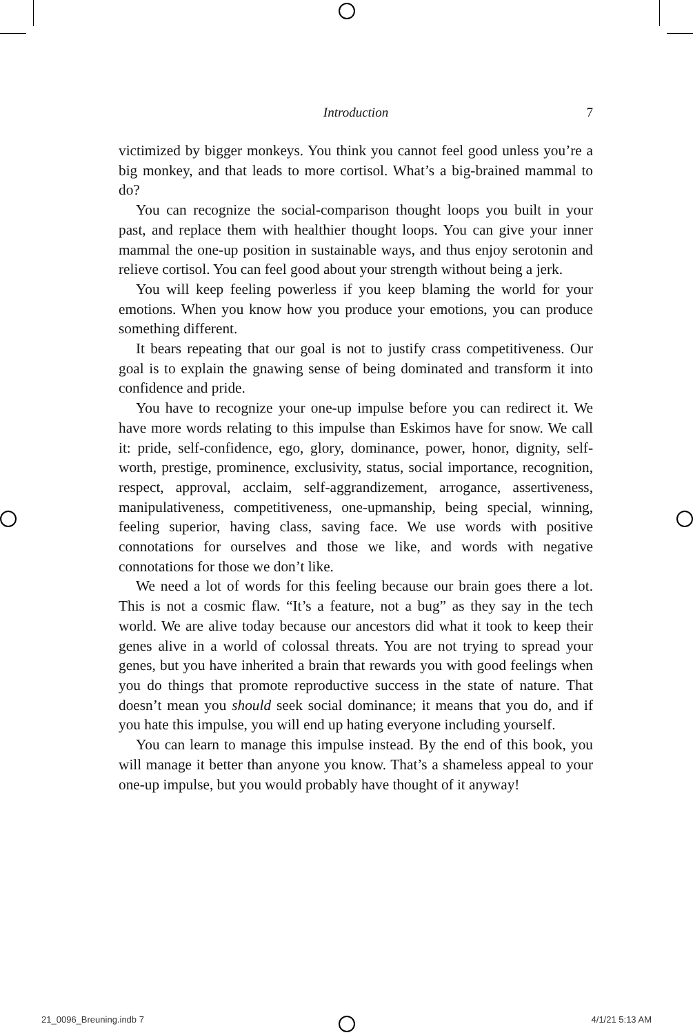Introduction
7
victimized by bigger monkeys. You think you cannot feel good unless you’re a big monkey, and that leads to more cortisol. What’s a big-brained mammal to do?
You can recognize the social-comparison thought loops you built in your past, and replace them with healthier thought loops. You can give your inner mammal the one-up position in sustainable ways, and thus enjoy serotonin and relieve cortisol. You can feel good about your strength without being a jerk.
You will keep feeling powerless if you keep blaming the world for your emotions. When you know how you produce your emotions, you can produce something different.
It bears repeating that our goal is not to justify crass competitiveness. Our goal is to explain the gnawing sense of being dominated and transform it into confidence and pride.
You have to recognize your one-up impulse before you can redirect it. We have more words relating to this impulse than Eskimos have for snow. We call it: pride, self-confidence, ego, glory, dominance, power, honor, dignity, self-worth, prestige, prominence, exclusivity, status, social importance, recognition, respect, approval, acclaim, self-aggrandizement, arrogance, assertiveness, manipulativeness, competitiveness, one-upmanship, being special, winning, feeling superior, having class, saving face. We use words with positive connotations for ourselves and those we like, and words with negative connotations for those we don’t like.
We need a lot of words for this feeling because our brain goes there a lot. This is not a cosmic flaw. “It’s a feature, not a bug” as they say in the tech world. We are alive today because our ancestors did what it took to keep their genes alive in a world of colossal threats. You are not trying to spread your genes, but you have inherited a brain that rewards you with good feelings when you do things that promote reproductive success in the state of nature. That doesn’t mean you should seek social dominance; it means that you do, and if you hate this impulse, you will end up hating everyone including yourself.
You can learn to manage this impulse instead. By the end of this book, you will manage it better than anyone you know. That’s a shameless appeal to your one-up impulse, but you would probably have thought of it anyway!
21_0096_Breuning.indb 7 4/1/21 5:13 AM